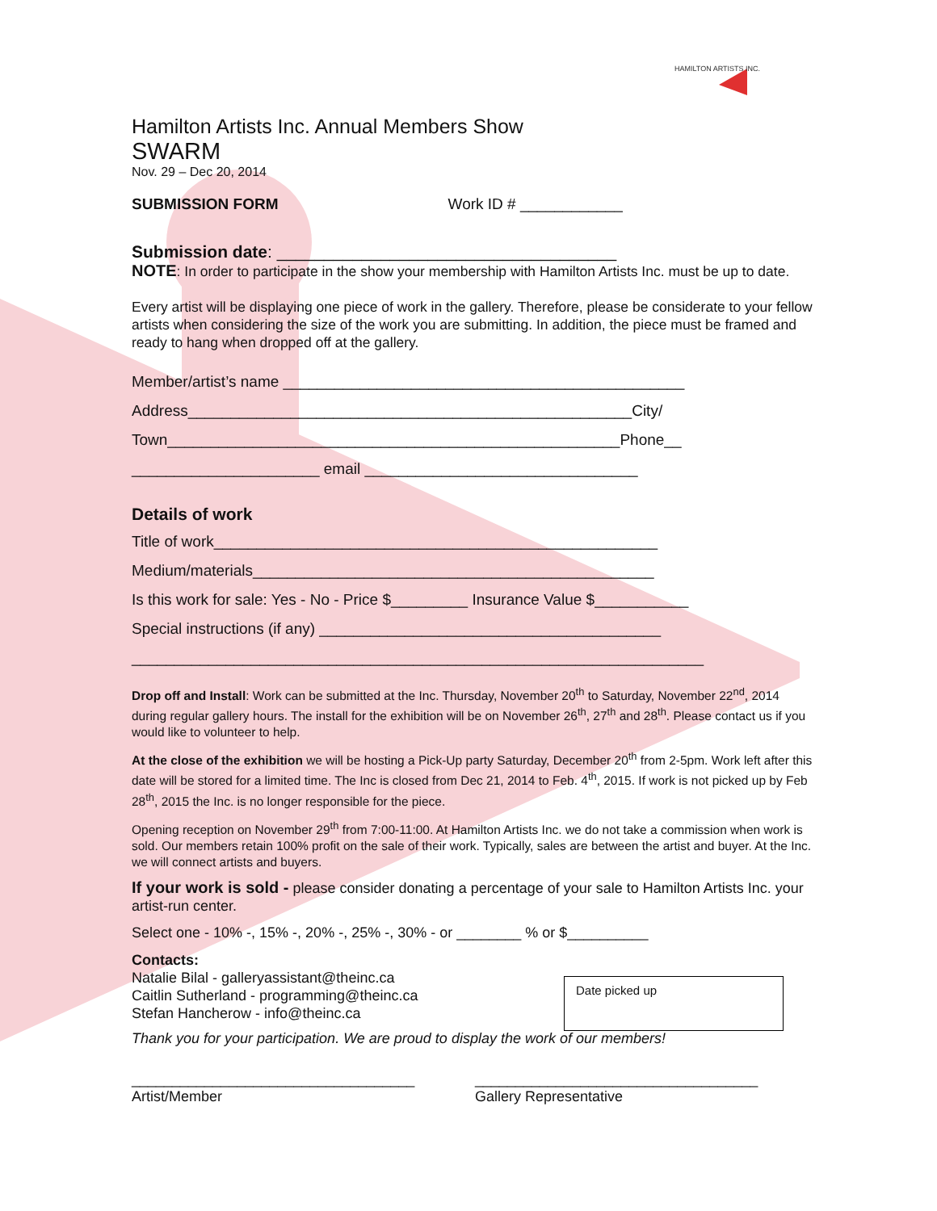HAMILTON ARTISTS INC.
Hamilton Artists Inc. Annual Members Show
SWARM
Nov. 29 – Dec 20, 2014
SUBMISSION FORM Work ID # ____________
Submission date: ____________________________________
NOTE: In order to participate in the show your membership with Hamilton Artists Inc. must be up to date.
Every artist will be displaying one piece of work in the gallery. Therefore, please be considerate to your fellow artists when considering the size of the work you are submitting. In addition, the piece must be framed and ready to hang when dropped off at the gallery.
Member/artist’s name _______________________________________________
Address____________________________________________________City/
Town_____________________________________________________Phone__
______________________ email ________________________________
Details of work
Title of work____________________________________________________
Medium/materials_______________________________________________
Is this work for sale: Yes - No - Price $_________ Insurance Value $___________
Special instructions (if any) ________________________________________
___________________________________________________________________
Drop off and Install: Work can be submitted at the Inc. Thursday, November 20<sup>th</sup> to Saturday, November 22<sup>nd</sup>, 2014 during regular gallery hours. The install for the exhibition will be on November 26<sup>th</sup>, 27<sup>th</sup> and 28<sup>th</sup>. Please contact us if you would like to volunteer to help.
At the close of the exhibition we will be hosting a Pick-Up party Saturday, December 20<sup>th</sup> from 2-5pm. Work left after this date will be stored for a limited time. The Inc is closed from Dec 21, 2014 to Feb. 4<sup>th</sup>, 2015. If work is not picked up by Feb 28<sup>th</sup>, 2015 the Inc. is no longer responsible for the piece.
Opening reception on November 29<sup>th</sup> from 7:00-11:00. At Hamilton Artists Inc. we do not take a commission when work is sold. Our members retain 100% profit on the sale of their work. Typically, sales are between the artist and buyer. At the Inc. we will connect artists and buyers.
If your work is sold - please consider donating a percentage of your sale to Hamilton Artists Inc. your artist-run center.
Select one - 10% -, 15% -, 20% -, 25% -, 30% - or ________ % or $__________
Contacts:
Natalie Bilal - galleryassistant@theinc.ca
Caitlin Sutherland - programming@theinc.ca
Stefan Hancherow - info@theinc.ca
Thank you for your participation. We are proud to display the work of our members!
___________________________________
Artist/Member
___________________________________
Gallery Representative
Date picked up